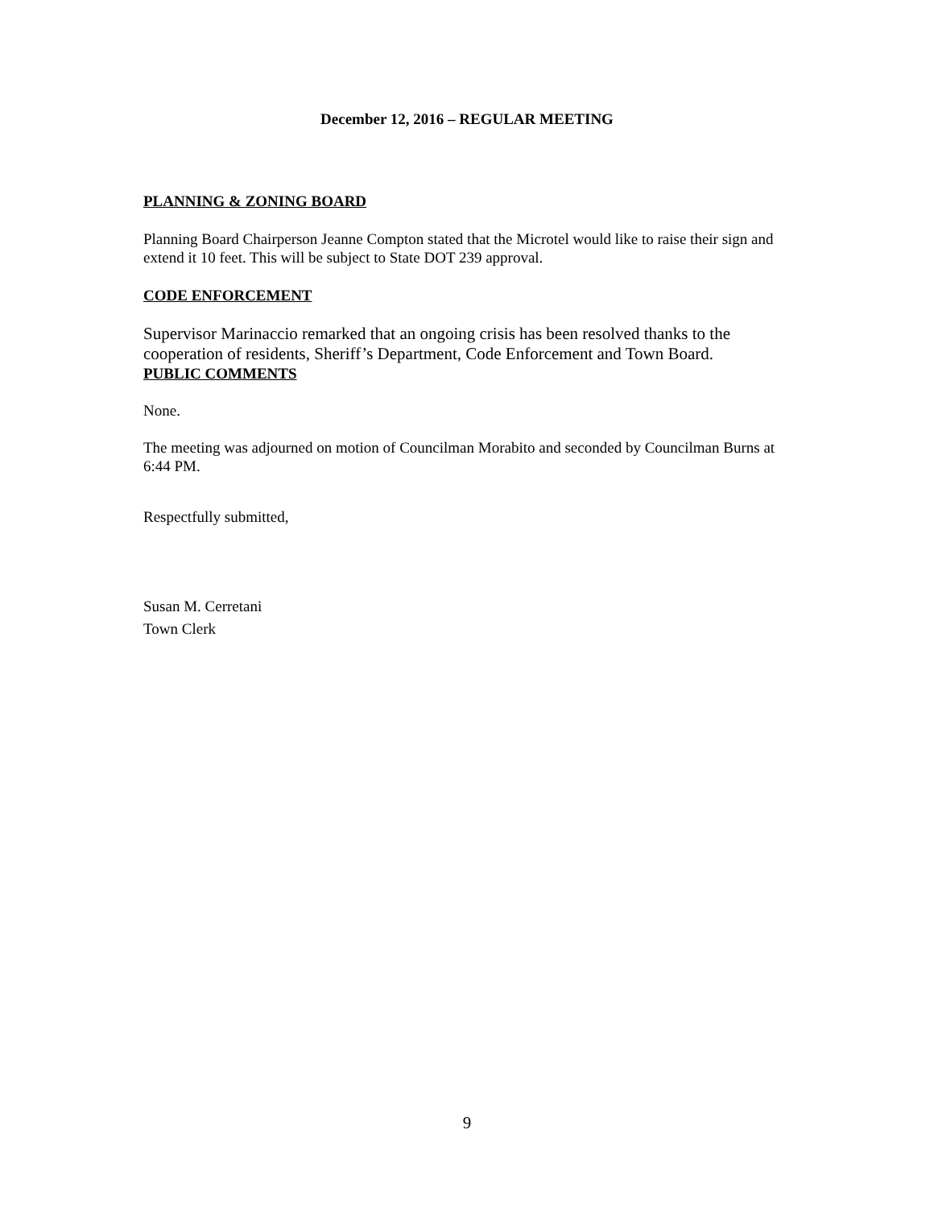December 12, 2016 – REGULAR MEETING
PLANNING & ZONING BOARD
Planning Board Chairperson Jeanne Compton stated that the Microtel would like to raise their sign and extend it 10 feet. This will be subject to State DOT 239 approval.
CODE ENFORCEMENT
Supervisor Marinaccio remarked that an ongoing crisis has been resolved thanks to the cooperation of residents, Sheriff’s Department, Code Enforcement and Town Board.
PUBLIC COMMENTS
None.
The meeting was adjourned on motion of Councilman Morabito and seconded by Councilman Burns at 6:44 PM.
Respectfully submitted,
Susan M. Cerretani
Town Clerk
9